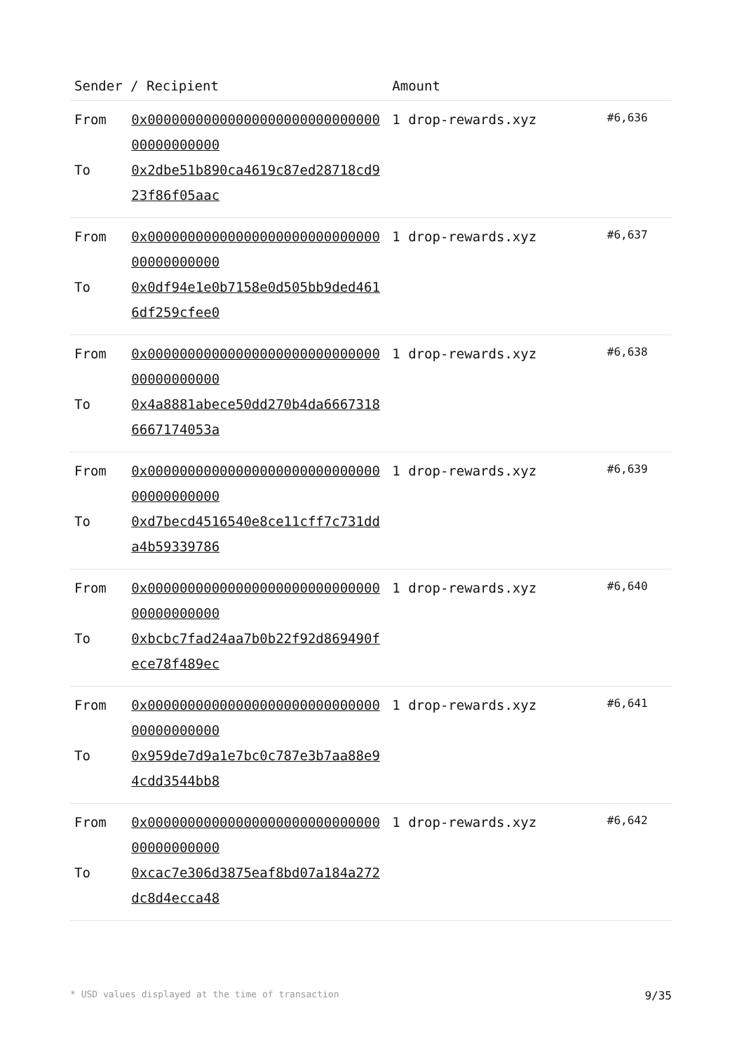| Sender / Recipient | | Amount | |
| --- | --- | --- | --- |
| From To | 0x0000000000000000000000000000000000000000 0x2dbe51b890ca4619c87ed28718cd923f86f05aac | 1 drop-rewards.xyz | #6,636 |
| From To | 0x0000000000000000000000000000000000000000 0x0df94e1e0b7158e0d505bb9ded4616df259cfee0 | 1 drop-rewards.xyz | #6,637 |
| From To | 0x0000000000000000000000000000000000000000 0x4a8881abece50dd270b4da66673186667174053a | 1 drop-rewards.xyz | #6,638 |
| From To | 0x0000000000000000000000000000000000000000 0xd7becd4516540e8ce11cff7c731dda4b59339786 | 1 drop-rewards.xyz | #6,639 |
| From To | 0x0000000000000000000000000000000000000000 0xbcbc7fad24aa7b0b22f92d869490fece78f489ec | 1 drop-rewards.xyz | #6,640 |
| From To | 0x0000000000000000000000000000000000000000 0x959de7d9a1e7bc0c787e3b7aa88e94cdd3544bb8 | 1 drop-rewards.xyz | #6,641 |
| From To | 0x0000000000000000000000000000000000000000 0xcac7e306d3875eaf8bd07a184a272dc8d4ecca48 | 1 drop-rewards.xyz | #6,642 |
* USD values displayed at the time of transaction 9/35